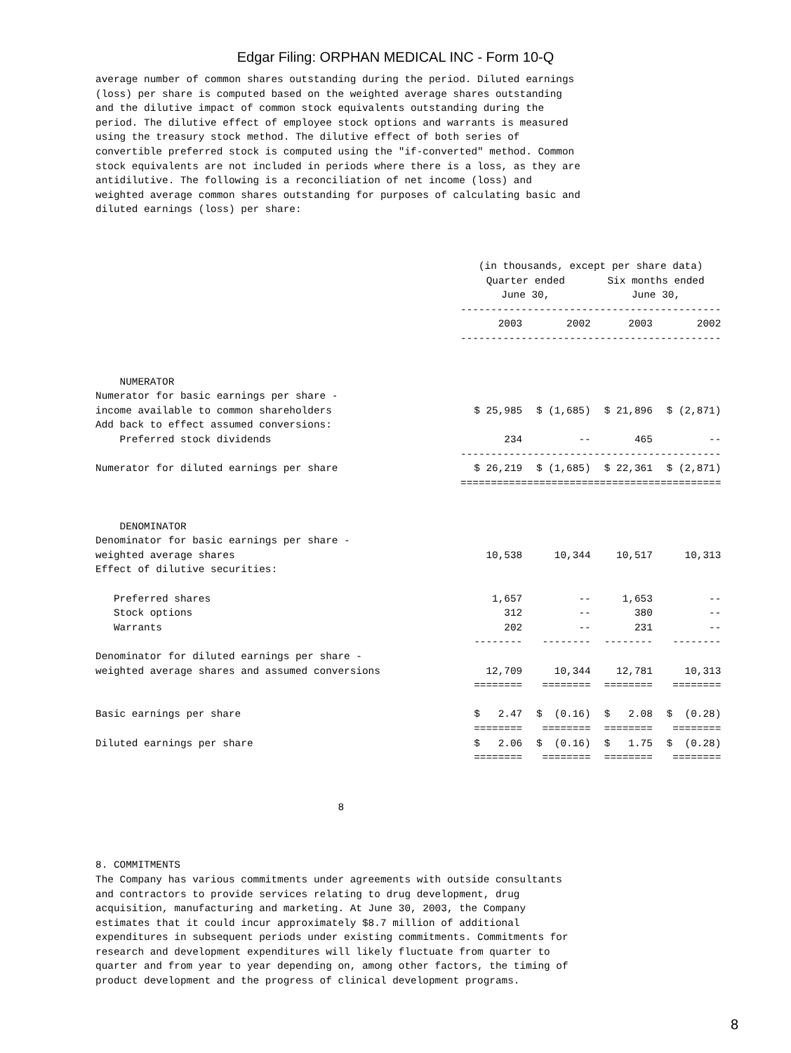Edgar Filing: ORPHAN MEDICAL INC - Form 10-Q
average number of common shares outstanding during the period. Diluted earnings
(loss) per share is computed based on the weighted average shares outstanding
and the dilutive impact of common stock equivalents outstanding during the
period. The dilutive effect of employee stock options and warrants is measured
using the treasury stock method. The dilutive effect of both series of
convertible preferred stock is computed using the "if-converted" method. Common
stock equivalents are not included in periods where there is a loss, as they are
antidilutive. The following is a reconciliation of net income (loss) and
weighted average common shares outstanding for purposes of calculating basic and
diluted earnings (loss) per share:
| | (in thousands, except per share data) | | | |
| --- | --- | --- | --- | --- |
| | Quarter ended June 30, | | Six months ended June 30, | |
| | ------------------------------------------- | | | |
| | 2003 | 2002 | 2003 | 2002 |
| | ------------------------------------------- | | | |
| NUMERATOR | | | | |
| Numerator for basic earnings per share - | | | | |
| income available to common shareholders | $ 25,985 | $ (1,685) | $ 21,896 | $ (2,871) |
| Add back to effect assumed conversions: | | | | |
| Preferred stock dividends | 234 | -- | 465 | -- |
| | ------------------------------------------- | | | |
| Numerator for diluted earnings per share | $ 26,219 | $ (1,685) | $ 22,361 | $ (2,871) |
| | =========================================== | | | |
| DENOMINATOR | | | | |
| Denominator for basic earnings per share - | | | | |
| weighted average shares | 10,538 | 10,344 | 10,517 | 10,313 |
| Effect of dilutive securities: | | | | |
| Preferred shares | 1,657 | -- | 1,653 | -- |
| Stock options | 312 | -- | 380 | -- |
| Warrants | 202 | -- | 231 | -- |
| | -------- | -------- | -------- | -------- |
| Denominator for diluted earnings per share - | | | | |
| weighted average shares and assumed conversions | 12,709 | 10,344 | 12,781 | 10,313 |
| | ======== | ======== | ======== | ======== |
| Basic earnings per share | $ 2.47 | $ (0.16) | $ 2.08 | $ (0.28) |
| | ======== | ======== | ======== | ======== |
| Diluted earnings per share | $ 2.06 | $ (0.16) | $ 1.75 | $ (0.28) |
| | ======== | ======== | ======== | ======== |
                                        8
8. COMMITMENTS
The Company has various commitments under agreements with outside consultants
and contractors to provide services relating to drug development, drug
acquisition, manufacturing and marketing. At June 30, 2003, the Company
estimates that it could incur approximately $8.7 million of additional
expenditures in subsequent periods under existing commitments. Commitments for
research and development expenditures will likely fluctuate from quarter to
quarter and from year to year depending on, among other factors, the timing of
product development and the progress of clinical development programs.
8